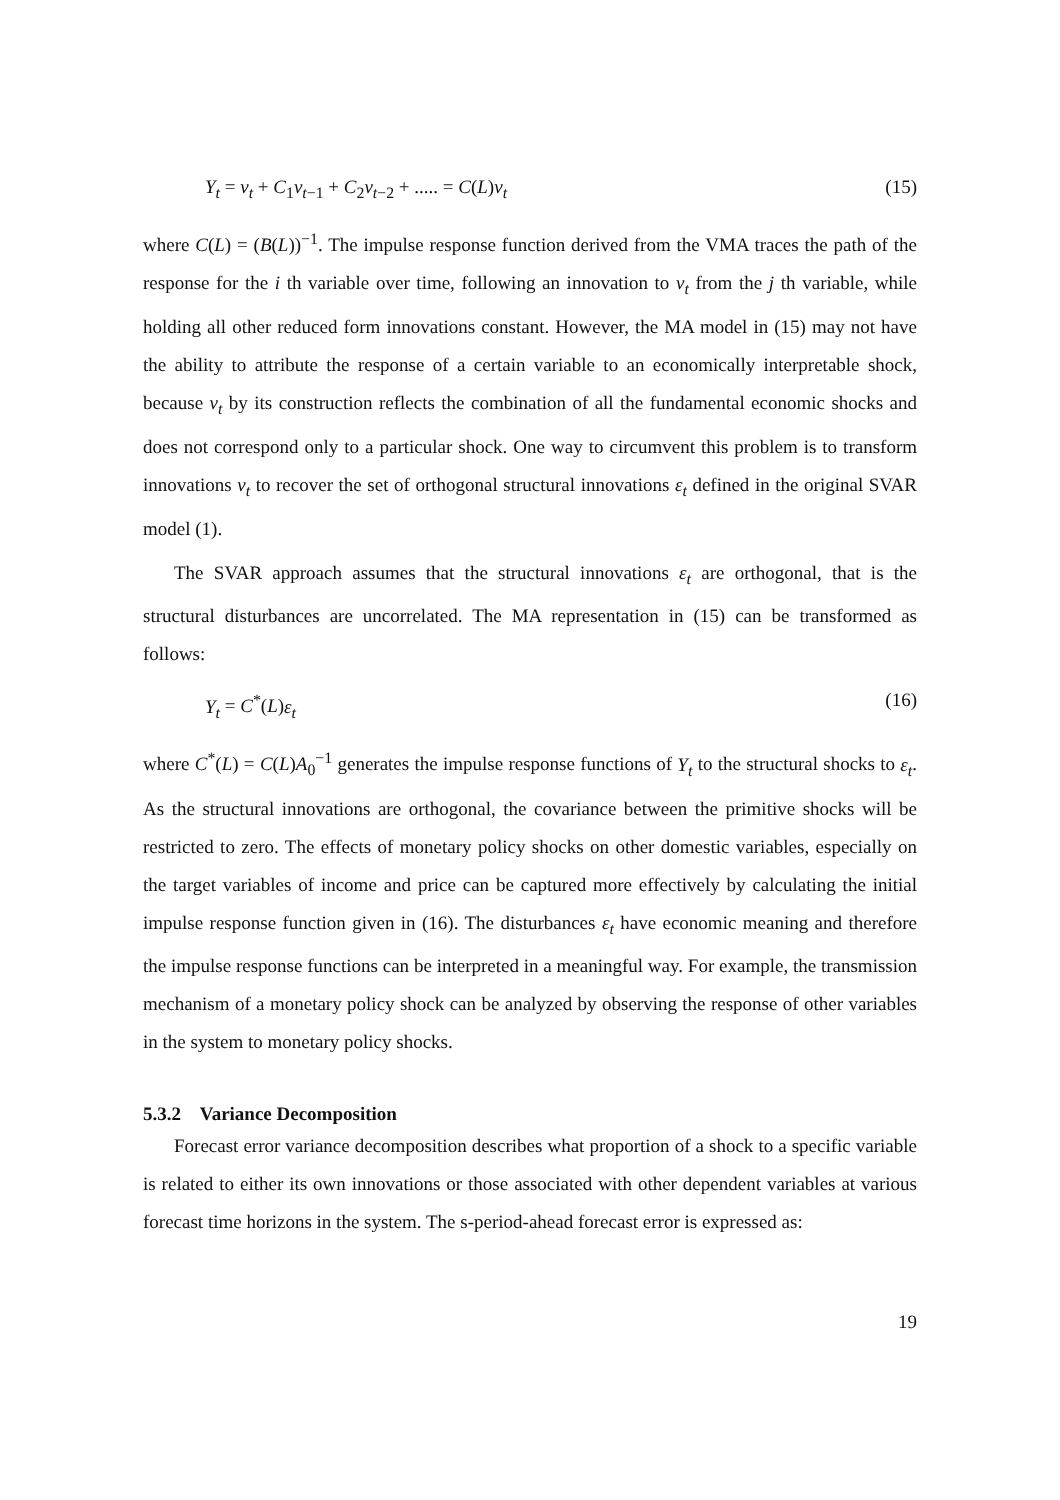Y<sub>t</sub> = v<sub>t</sub> + C<sub>1</sub>v<sub>t−1</sub> + C<sub>2</sub>v<sub>t−2</sub> + ..... = C(L)v<sub>t</sub> (15)
where C(L) = (B(L))<sup>−1</sup>. The impulse response function derived from the VMA traces the path of the response for the i th variable over time, following an innovation to v<sub>t</sub> from the j th variable, while holding all other reduced form innovations constant. However, the MA model in (15) may not have the ability to attribute the response of a certain variable to an economically interpretable shock, because v<sub>t</sub> by its construction reflects the combination of all the fundamental economic shocks and does not correspond only to a particular shock. One way to circumvent this problem is to transform innovations v<sub>t</sub> to recover the set of orthogonal structural innovations ε<sub>t</sub> defined in the original SVAR model (1).
The SVAR approach assumes that the structural innovations ε<sub>t</sub> are orthogonal, that is the structural disturbances are uncorrelated. The MA representation in (15) can be transformed as follows:
Y<sub>t</sub> = C<sup>*</sup>(L)ε<sub>t</sub> (16)
where C<sup>*</sup>(L) = C(L)A<sub>0</sub><sup>−1</sup> generates the impulse response functions of Y<sub>t</sub> to the structural shocks to ε<sub>t</sub>. As the structural innovations are orthogonal, the covariance between the primitive shocks will be restricted to zero. The effects of monetary policy shocks on other domestic variables, especially on the target variables of income and price can be captured more effectively by calculating the initial impulse response function given in (16). The disturbances ε<sub>t</sub> have economic meaning and therefore the impulse response functions can be interpreted in a meaningful way. For example, the transmission mechanism of a monetary policy shock can be analyzed by observing the response of other variables in the system to monetary policy shocks.
5.3.2 Variance Decomposition
Forecast error variance decomposition describes what proportion of a shock to a specific variable is related to either its own innovations or those associated with other dependent variables at various forecast time horizons in the system. The s-period-ahead forecast error is expressed as:
19